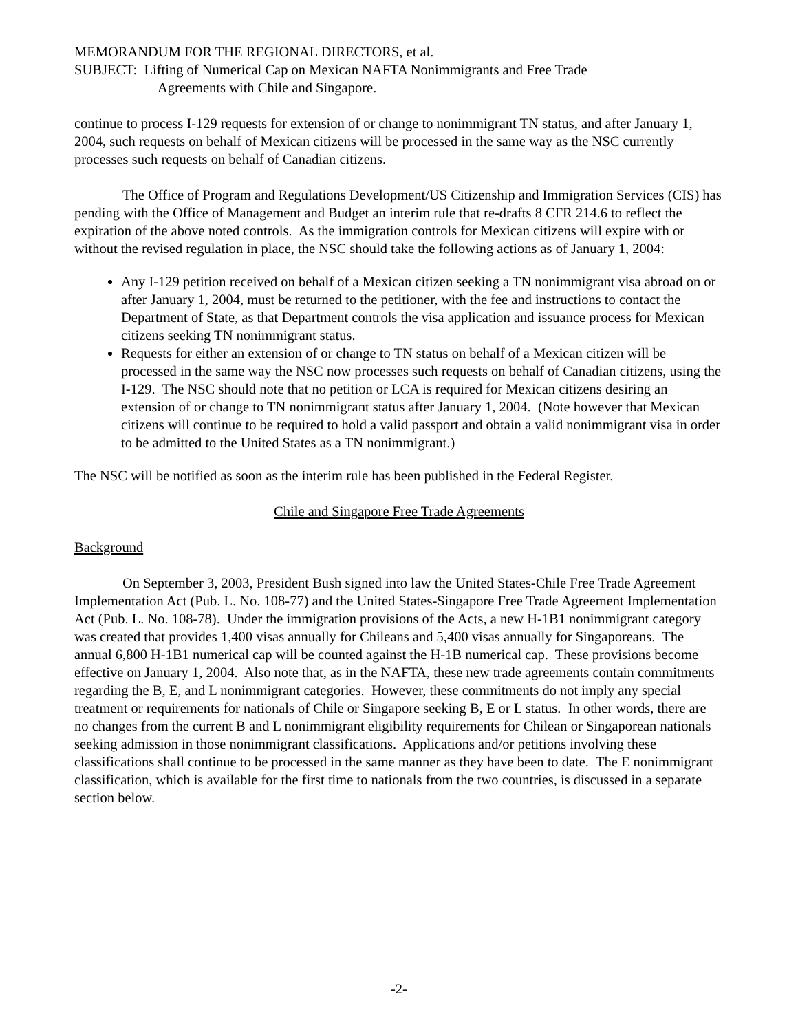MEMORANDUM FOR THE REGIONAL DIRECTORS, et al.
SUBJECT: Lifting of Numerical Cap on Mexican NAFTA Nonimmigrants and Free Trade
Agreements with Chile and Singapore.
continue to process I-129 requests for extension of or change to nonimmigrant TN status, and after January 1, 2004, such requests on behalf of Mexican citizens will be processed in the same way as the NSC currently processes such requests on behalf of Canadian citizens.
The Office of Program and Regulations Development/US Citizenship and Immigration Services (CIS) has pending with the Office of Management and Budget an interim rule that re-drafts 8 CFR 214.6 to reflect the expiration of the above noted controls. As the immigration controls for Mexican citizens will expire with or without the revised regulation in place, the NSC should take the following actions as of January 1, 2004:
Any I-129 petition received on behalf of a Mexican citizen seeking a TN nonimmigrant visa abroad on or after January 1, 2004, must be returned to the petitioner, with the fee and instructions to contact the Department of State, as that Department controls the visa application and issuance process for Mexican citizens seeking TN nonimmigrant status.
Requests for either an extension of or change to TN status on behalf of a Mexican citizen will be processed in the same way the NSC now processes such requests on behalf of Canadian citizens, using the I-129. The NSC should note that no petition or LCA is required for Mexican citizens desiring an extension of or change to TN nonimmigrant status after January 1, 2004. (Note however that Mexican citizens will continue to be required to hold a valid passport and obtain a valid nonimmigrant visa in order to be admitted to the United States as a TN nonimmigrant.)
The NSC will be notified as soon as the interim rule has been published in the Federal Register.
Chile and Singapore Free Trade Agreements
Background
On September 3, 2003, President Bush signed into law the United States-Chile Free Trade Agreement Implementation Act (Pub. L. No. 108-77) and the United States-Singapore Free Trade Agreement Implementation Act (Pub. L. No. 108-78). Under the immigration provisions of the Acts, a new H-1B1 nonimmigrant category was created that provides 1,400 visas annually for Chileans and 5,400 visas annually for Singaporeans. The annual 6,800 H-1B1 numerical cap will be counted against the H-1B numerical cap. These provisions become effective on January 1, 2004. Also note that, as in the NAFTA, these new trade agreements contain commitments regarding the B, E, and L nonimmigrant categories. However, these commitments do not imply any special treatment or requirements for nationals of Chile or Singapore seeking B, E or L status. In other words, there are no changes from the current B and L nonimmigrant eligibility requirements for Chilean or Singaporean nationals seeking admission in those nonimmigrant classifications. Applications and/or petitions involving these classifications shall continue to be processed in the same manner as they have been to date. The E nonimmigrant classification, which is available for the first time to nationals from the two countries, is discussed in a separate section below.
-2-